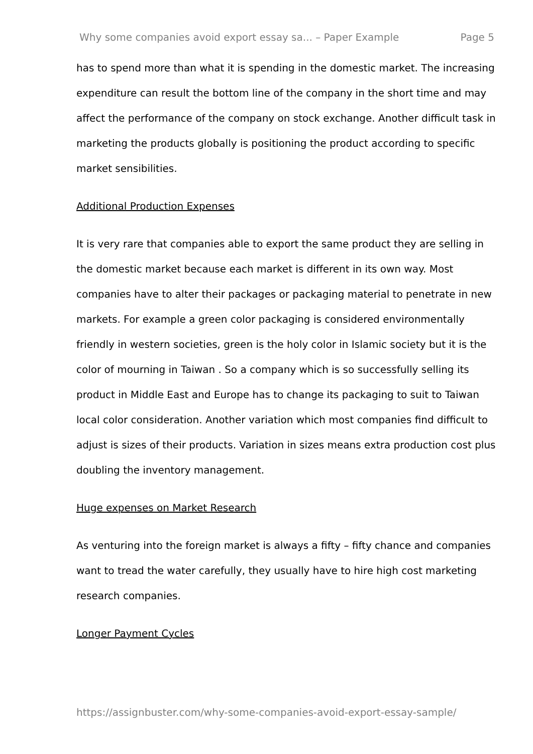Why some companies avoid export essay sa... – Paper Example Page 5
has to spend more than what it is spending in the domestic market. The increasing expenditure can result the bottom line of the company in the short time and may affect the performance of the company on stock exchange. Another difficult task in marketing the products globally is positioning the product according to specific market sensibilities.
Additional Production Expenses
It is very rare that companies able to export the same product they are selling in the domestic market because each market is different in its own way. Most companies have to alter their packages or packaging material to penetrate in new markets. For example a green color packaging is considered environmentally friendly in western societies, green is the holy color in Islamic society but it is the color of mourning in Taiwan . So a company which is so successfully selling its product in Middle East and Europe has to change its packaging to suit to Taiwan local color consideration. Another variation which most companies find difficult to adjust is sizes of their products. Variation in sizes means extra production cost plus doubling the inventory management.
Huge expenses on Market Research
As venturing into the foreign market is always a fifty – fifty chance and companies want to tread the water carefully, they usually have to hire high cost marketing research companies.
Longer Payment Cycles
https://assignbuster.com/why-some-companies-avoid-export-essay-sample/